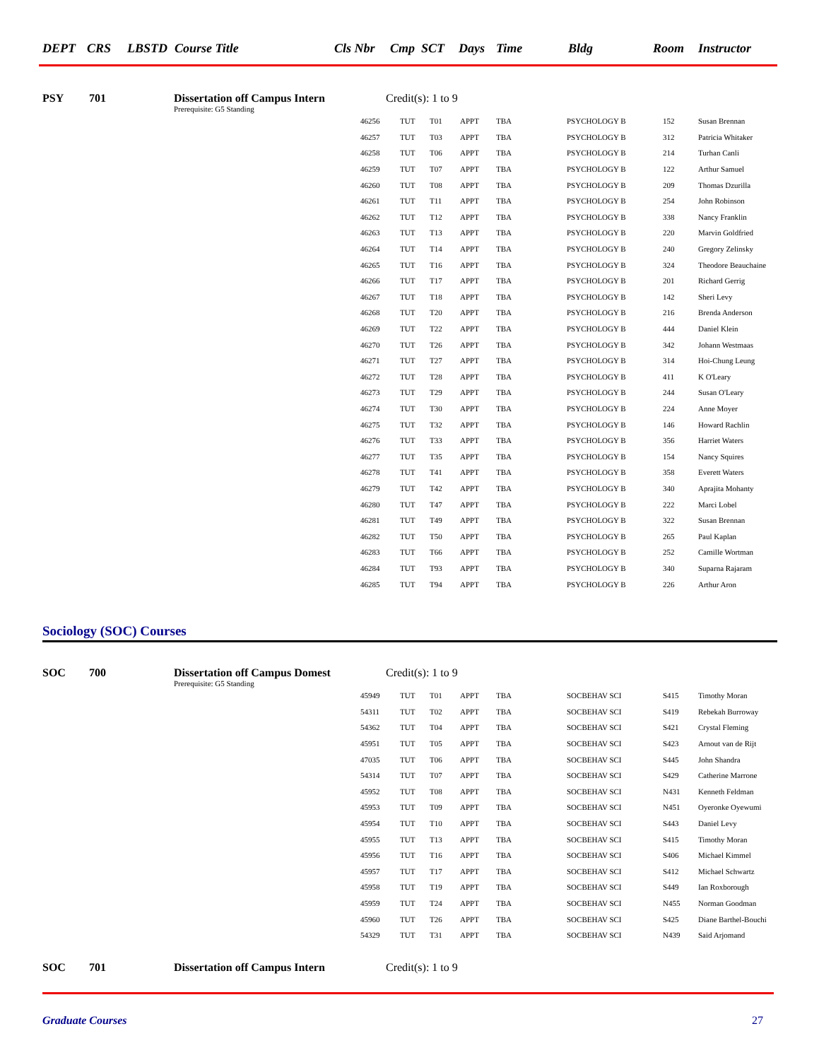DEPT CRS LBSTD Course Title Cls Nbr Cmp SCT Days Time Bldg Room Instructor
PSY 701 Dissertation off Campus Intern Credit(s): 1 to 9
Prerequisite: G5 Standing
| 46256 | TUT | T01 | APPT | TBA | PSYCHOLOGY B | 152 | Susan Brennan |
| 46257 | TUT | T03 | APPT | TBA | PSYCHOLOGY B | 312 | Patricia Whitaker |
| 46258 | TUT | T06 | APPT | TBA | PSYCHOLOGY B | 214 | Turhan Canli |
| 46259 | TUT | T07 | APPT | TBA | PSYCHOLOGY B | 122 | Arthur Samuel |
| 46260 | TUT | T08 | APPT | TBA | PSYCHOLOGY B | 209 | Thomas Dzurilla |
| 46261 | TUT | T11 | APPT | TBA | PSYCHOLOGY B | 254 | John Robinson |
| 46262 | TUT | T12 | APPT | TBA | PSYCHOLOGY B | 338 | Nancy Franklin |
| 46263 | TUT | T13 | APPT | TBA | PSYCHOLOGY B | 220 | Marvin Goldfried |
| 46264 | TUT | T14 | APPT | TBA | PSYCHOLOGY B | 240 | Gregory Zelinsky |
| 46265 | TUT | T16 | APPT | TBA | PSYCHOLOGY B | 324 | Theodore Beauchaine |
| 46266 | TUT | T17 | APPT | TBA | PSYCHOLOGY B | 201 | Richard Gerrig |
| 46267 | TUT | T18 | APPT | TBA | PSYCHOLOGY B | 142 | Sheri Levy |
| 46268 | TUT | T20 | APPT | TBA | PSYCHOLOGY B | 216 | Brenda Anderson |
| 46269 | TUT | T22 | APPT | TBA | PSYCHOLOGY B | 444 | Daniel Klein |
| 46270 | TUT | T26 | APPT | TBA | PSYCHOLOGY B | 342 | Johann Westmaas |
| 46271 | TUT | T27 | APPT | TBA | PSYCHOLOGY B | 314 | Hoi-Chung Leung |
| 46272 | TUT | T28 | APPT | TBA | PSYCHOLOGY B | 411 | K O'Leary |
| 46273 | TUT | T29 | APPT | TBA | PSYCHOLOGY B | 244 | Susan O'Leary |
| 46274 | TUT | T30 | APPT | TBA | PSYCHOLOGY B | 224 | Anne Moyer |
| 46275 | TUT | T32 | APPT | TBA | PSYCHOLOGY B | 146 | Howard Rachlin |
| 46276 | TUT | T33 | APPT | TBA | PSYCHOLOGY B | 356 | Harriet Waters |
| 46277 | TUT | T35 | APPT | TBA | PSYCHOLOGY B | 154 | Nancy Squires |
| 46278 | TUT | T41 | APPT | TBA | PSYCHOLOGY B | 358 | Everett Waters |
| 46279 | TUT | T42 | APPT | TBA | PSYCHOLOGY B | 340 | Aprajita Mohanty |
| 46280 | TUT | T47 | APPT | TBA | PSYCHOLOGY B | 222 | Marci Lobel |
| 46281 | TUT | T49 | APPT | TBA | PSYCHOLOGY B | 322 | Susan Brennan |
| 46282 | TUT | T50 | APPT | TBA | PSYCHOLOGY B | 265 | Paul Kaplan |
| 46283 | TUT | T66 | APPT | TBA | PSYCHOLOGY B | 252 | Camille Wortman |
| 46284 | TUT | T93 | APPT | TBA | PSYCHOLOGY B | 340 | Suparna Rajaram |
| 46285 | TUT | T94 | APPT | TBA | PSYCHOLOGY B | 226 | Arthur Aron |
Sociology (SOC) Courses
SOC 700 Dissertation off Campus Domest Credit(s): 1 to 9
Prerequisite: G5 Standing
| 45949 | TUT | T01 | APPT | TBA | SOCBEHAV SCI | S415 | Timothy Moran |
| 54311 | TUT | T02 | APPT | TBA | SOCBEHAV SCI | S419 | Rebekah Burroway |
| 54362 | TUT | T04 | APPT | TBA | SOCBEHAV SCI | S421 | Crystal Fleming |
| 45951 | TUT | T05 | APPT | TBA | SOCBEHAV SCI | S423 | Arnout van de Rijt |
| 47035 | TUT | T06 | APPT | TBA | SOCBEHAV SCI | S445 | John Shandra |
| 54314 | TUT | T07 | APPT | TBA | SOCBEHAV SCI | S429 | Catherine Marrone |
| 45952 | TUT | T08 | APPT | TBA | SOCBEHAV SCI | N431 | Kenneth Feldman |
| 45953 | TUT | T09 | APPT | TBA | SOCBEHAV SCI | N451 | Oyeronke Oyewumi |
| 45954 | TUT | T10 | APPT | TBA | SOCBEHAV SCI | S443 | Daniel Levy |
| 45955 | TUT | T13 | APPT | TBA | SOCBEHAV SCI | S415 | Timothy Moran |
| 45956 | TUT | T16 | APPT | TBA | SOCBEHAV SCI | S406 | Michael Kimmel |
| 45957 | TUT | T17 | APPT | TBA | SOCBEHAV SCI | S412 | Michael Schwartz |
| 45958 | TUT | T19 | APPT | TBA | SOCBEHAV SCI | S449 | Ian Roxborough |
| 45959 | TUT | T24 | APPT | TBA | SOCBEHAV SCI | N455 | Norman Goodman |
| 45960 | TUT | T26 | APPT | TBA | SOCBEHAV SCI | S425 | Diane Barthel-Bouchi |
| 54329 | TUT | T31 | APPT | TBA | SOCBEHAV SCI | N439 | Said Arjomand |
SOC 701 Dissertation off Campus Intern Credit(s): 1 to 9
Graduate Courses 27